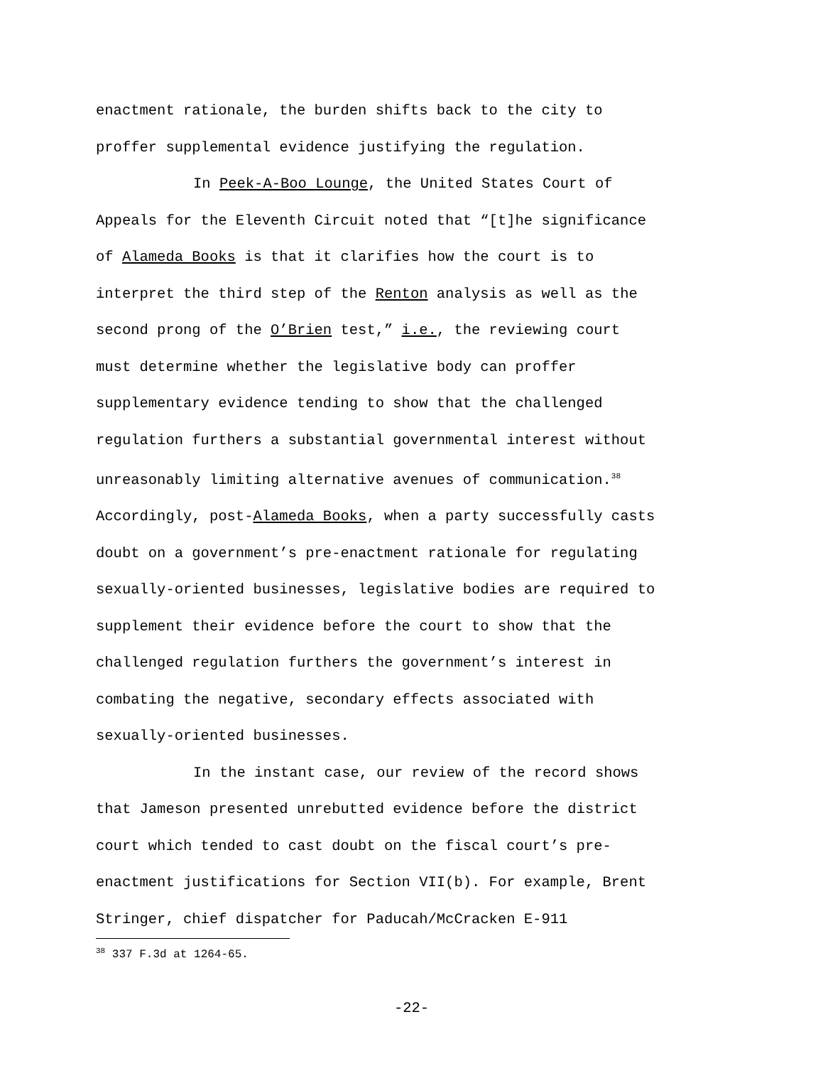enactment rationale, the burden shifts back to the city to
proffer supplemental evidence justifying the regulation.
In Peek-A-Boo Lounge, the United States Court of
Appeals for the Eleventh Circuit noted that “[t]he significance
of Alameda Books is that it clarifies how the court is to
interpret the third step of the Renton analysis as well as the
second prong of the O’Brien test,” i.e., the reviewing court
must determine whether the legislative body can proffer
supplementary evidence tending to show that the challenged
regulation furthers a substantial governmental interest without
unreasonably limiting alternative avenues of communication.<sup>38</sup>
Accordingly, post-Alameda Books, when a party successfully casts
doubt on a government’s pre-enactment rationale for regulating
sexually-oriented businesses, legislative bodies are required to
supplement their evidence before the court to show that the
challenged regulation furthers the government’s interest in
combating the negative, secondary effects associated with
sexually-oriented businesses.
In the instant case, our review of the record shows
that Jameson presented unrebutted evidence before the district
court which tended to cast doubt on the fiscal court’s pre-
enactment justifications for Section VII(b). For example, Brent
Stringer, chief dispatcher for Paducah/McCracken E-911
<sup>38</sup> 337 F.3d at 1264-65.
-22-